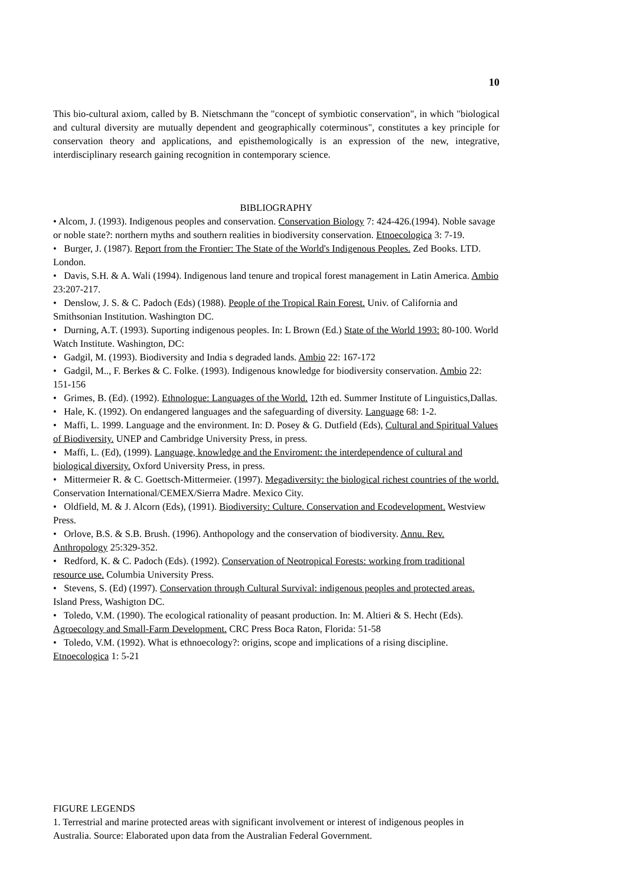10
This bio-cultural axiom, called by B. Nietschmann the "concept of symbiotic conservation", in which "biological and cultural diversity are mutually dependent and geographically coterminous", constitutes a key principle for conservation theory and applications, and episthemologically is an expression of the new, integrative, interdisciplinary research gaining recognition in contemporary science.
BIBLIOGRAPHY
• Alcom, J. (1993). Indigenous peoples and conservation. Conservation Biology 7: 424-426.(1994). Noble savage or noble state?: northern myths and southern realities in biodiversity conservation. Etnoecologica 3: 7-19.
• Burger, J. (1987). Report from the Frontier: The State of the World's Indigenous Peoples. Zed Books. LTD. London.
• Davis, S.H. & A. Wali (1994). Indigenous land tenure and tropical forest management in Latin America. Ambio 23:207-217.
• Denslow, J. S. & C. Padoch (Eds) (1988). People of the Tropical Rain Forest. Univ. of California and Smithsonian Institution. Washington DC.
• Durning, A.T. (1993). Suporting indigenous peoples. In: L Brown (Ed.) State of the World 1993: 80-100. World Watch Institute. Washington, DC:
• Gadgil, M. (1993). Biodiversity and India s degraded lands. Ambio 22: 167-172
• Gadgil, M.., F. Berkes & C. Folke. (1993). Indigenous knowledge for biodiversity conservation. Ambio 22: 151-156
• Grimes, B. (Ed). (1992). Ethnologue: Languages of the World. 12th ed. Summer Institute of Linguistics,Dallas.
• Hale, K. (1992). On endangered languages and the safeguarding of diversity. Language 68: 1-2.
• Maffi, L. 1999. Language and the environment. In: D. Posey & G. Dutfield (Eds), Cultural and Spiritual Values of Biodiversity. UNEP and Cambridge University Press, in press.
• Maffi, L. (Ed), (1999). Language, knowledge and the Enviroment: the interdependence of cultural and biological diversity. Oxford University Press, in press.
• Mittermeier R. & C. Goettsch-Mittermeier. (1997). Megadiversity: the biological richest countries of the world. Conservation International/CEMEX/Sierra Madre. Mexico City.
• Oldfield, M. & J. Alcorn (Eds), (1991). Biodiversity: Culture. Conservation and Ecodevelopment. Westview Press.
• Orlove, B.S. & S.B. Brush. (1996). Anthopology and the conservation of biodiversity. Annu. Rev. Anthropology 25:329-352.
• Redford, K. & C. Padoch (Eds). (1992). Conservation of Neotropical Forests: working from traditional resource use. Columbia University Press.
• Stevens, S. (Ed) (1997). Conservation through Cultural Survival: indigenous peoples and protected areas. Island Press, Washigton DC.
• Toledo, V.M. (1990). The ecological rationality of peasant production. In: M. Altieri & S. Hecht (Eds). Agroecology and Small-Farm Development. CRC Press Boca Raton, Florida: 51-58
• Toledo, V.M. (1992). What is ethnoecology?: origins, scope and implications of a rising discipline. Etnoecologica 1: 5-21
FIGURE LEGENDS
1. Terrestrial and marine protected areas with significant involvement or interest of indigenous peoples in Australia. Source: Elaborated upon data from the Australian Federal Government.